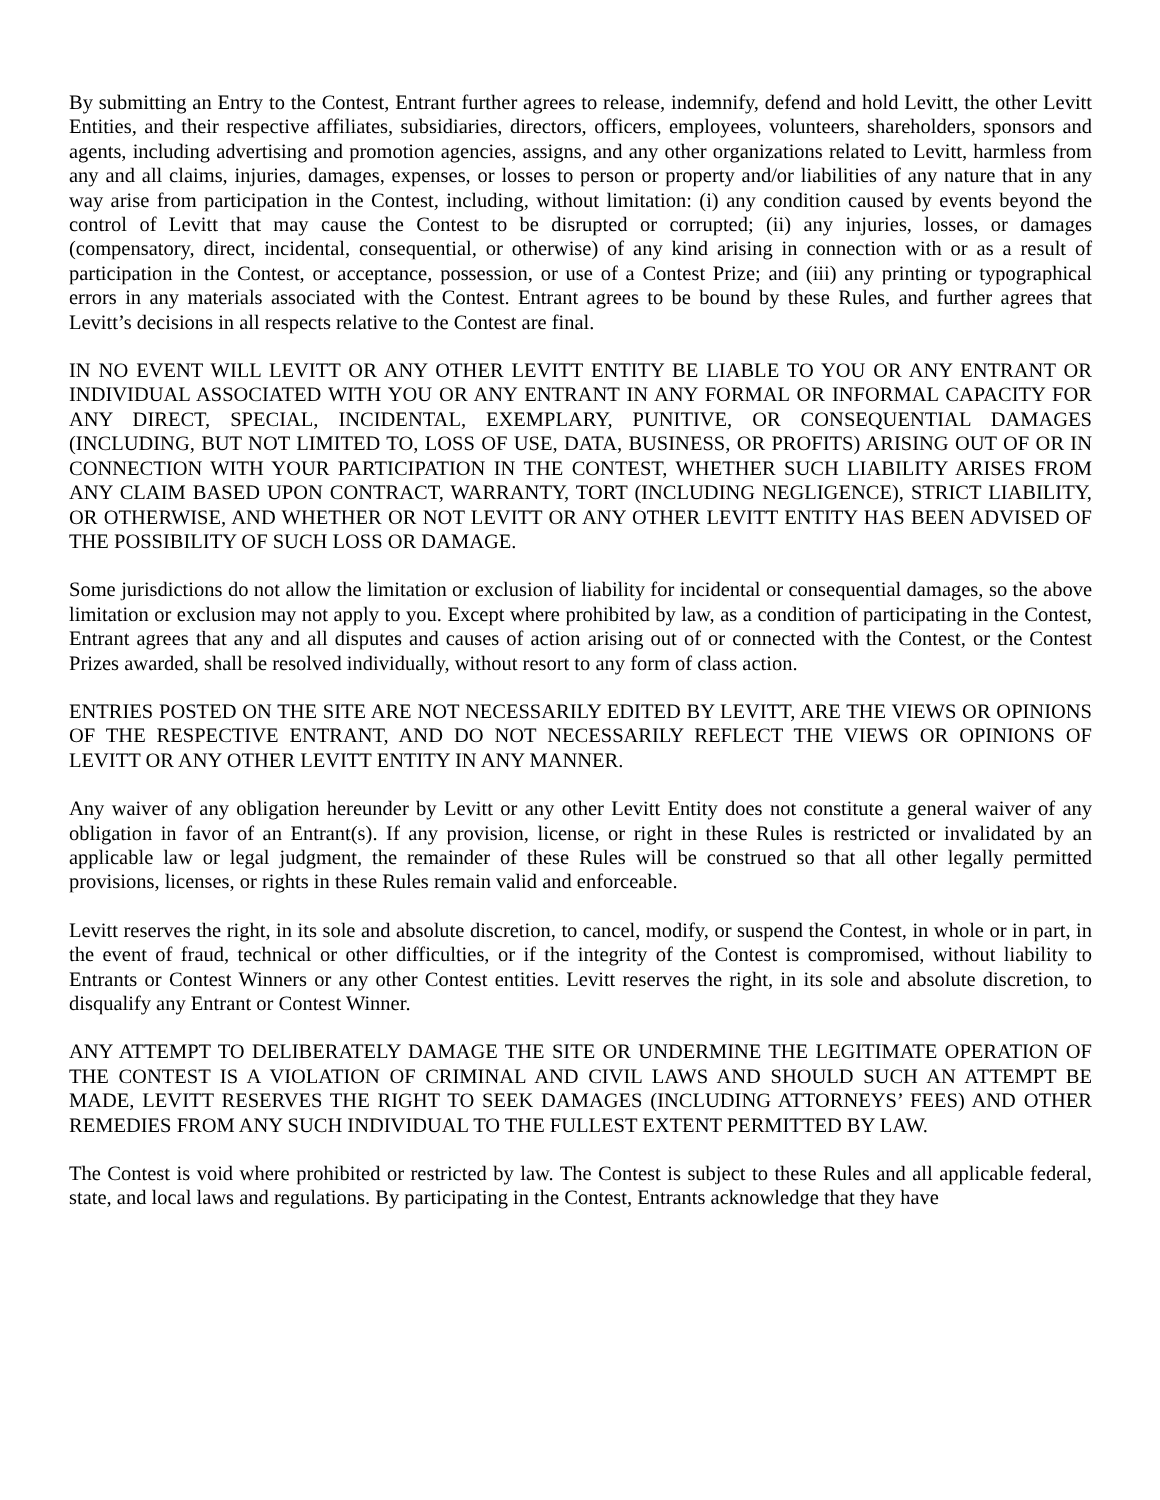By submitting an Entry to the Contest, Entrant further agrees to release, indemnify, defend and hold Levitt, the other Levitt Entities, and their respective affiliates, subsidiaries, directors, officers, employees, volunteers, shareholders, sponsors and agents, including advertising and promotion agencies, assigns, and any other organizations related to Levitt, harmless from any and all claims, injuries, damages, expenses, or losses to person or property and/or liabilities of any nature that in any way arise from participation in the Contest, including, without limitation: (i) any condition caused by events beyond the control of Levitt that may cause the Contest to be disrupted or corrupted; (ii) any injuries, losses, or damages (compensatory, direct, incidental, consequential, or otherwise) of any kind arising in connection with or as a result of participation in the Contest, or acceptance, possession, or use of a Contest Prize; and (iii) any printing or typographical errors in any materials associated with the Contest. Entrant agrees to be bound by these Rules, and further agrees that Levitt’s decisions in all respects relative to the Contest are final.
IN NO EVENT WILL LEVITT OR ANY OTHER LEVITT ENTITY BE LIABLE TO YOU OR ANY ENTRANT OR INDIVIDUAL ASSOCIATED WITH YOU OR ANY ENTRANT IN ANY FORMAL OR INFORMAL CAPACITY FOR ANY DIRECT, SPECIAL, INCIDENTAL, EXEMPLARY, PUNITIVE, OR CONSEQUENTIAL DAMAGES (INCLUDING, BUT NOT LIMITED TO, LOSS OF USE, DATA, BUSINESS, OR PROFITS) ARISING OUT OF OR IN CONNECTION WITH YOUR PARTICIPATION IN THE CONTEST, WHETHER SUCH LIABILITY ARISES FROM ANY CLAIM BASED UPON CONTRACT, WARRANTY, TORT (INCLUDING NEGLIGENCE), STRICT LIABILITY, OR OTHERWISE, AND WHETHER OR NOT LEVITT OR ANY OTHER LEVITT ENTITY HAS BEEN ADVISED OF THE POSSIBILITY OF SUCH LOSS OR DAMAGE.
Some jurisdictions do not allow the limitation or exclusion of liability for incidental or consequential damages, so the above limitation or exclusion may not apply to you. Except where prohibited by law, as a condition of participating in the Contest, Entrant agrees that any and all disputes and causes of action arising out of or connected with the Contest, or the Contest Prizes awarded, shall be resolved individually, without resort to any form of class action.
ENTRIES POSTED ON THE SITE ARE NOT NECESSARILY EDITED BY LEVITT, ARE THE VIEWS OR OPINIONS OF THE RESPECTIVE ENTRANT, AND DO NOT NECESSARILY REFLECT THE VIEWS OR OPINIONS OF LEVITT OR ANY OTHER LEVITT ENTITY IN ANY MANNER.
Any waiver of any obligation hereunder by Levitt or any other Levitt Entity does not constitute a general waiver of any obligation in favor of an Entrant(s). If any provision, license, or right in these Rules is restricted or invalidated by an applicable law or legal judgment, the remainder of these Rules will be construed so that all other legally permitted provisions, licenses, or rights in these Rules remain valid and enforceable.
Levitt reserves the right, in its sole and absolute discretion, to cancel, modify, or suspend the Contest, in whole or in part, in the event of fraud, technical or other difficulties, or if the integrity of the Contest is compromised, without liability to Entrants or Contest Winners or any other Contest entities. Levitt reserves the right, in its sole and absolute discretion, to disqualify any Entrant or Contest Winner.
ANY ATTEMPT TO DELIBERATELY DAMAGE THE SITE OR UNDERMINE THE LEGITIMATE OPERATION OF THE CONTEST IS A VIOLATION OF CRIMINAL AND CIVIL LAWS AND SHOULD SUCH AN ATTEMPT BE MADE, LEVITT RESERVES THE RIGHT TO SEEK DAMAGES (INCLUDING ATTORNEYS’ FEES) AND OTHER REMEDIES FROM ANY SUCH INDIVIDUAL TO THE FULLEST EXTENT PERMITTED BY LAW.
The Contest is void where prohibited or restricted by law. The Contest is subject to these Rules and all applicable federal, state, and local laws and regulations. By participating in the Contest, Entrants acknowledge that they have